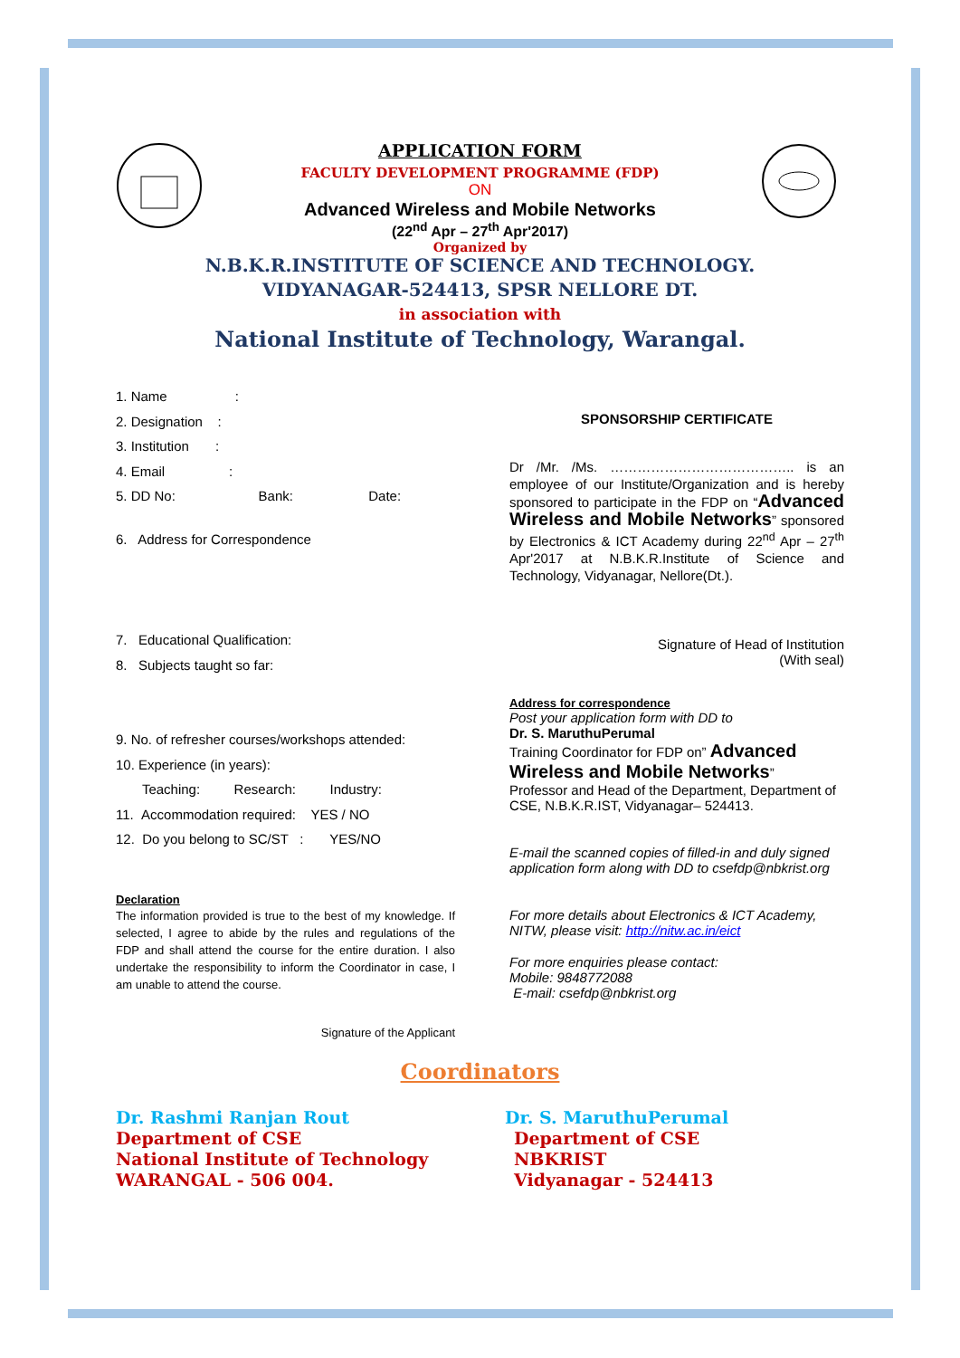APPLICATION FORM
FACULTY DEVELOPMENT PROGRAMME (FDP)
ON
Advanced Wireless and Mobile Networks
(22<sup>nd</sup> Apr – 27<sup>th</sup> Apr'2017)
Organized by
N.B.K.R.INSTITUTE OF SCIENCE AND TECHNOLOGY.
VIDYANAGAR-524413, SPSR NELLORE DT.
in association with
National Institute of Technology, Warangal.
1. Name :
2. Designation :
3. Institution :
4. Email :
5. DD No: Bank: Date:
6. Address for Correspondence
7. Educational Qualification:
8. Subjects taught so far:
9. No. of refresher courses/workshops attended:
10. Experience (in years):
Teaching: Research: Industry:
11. Accommodation required: YES / NO
12. Do you belong to SC/ST : YES/NO
Declaration
The information provided is true to the best of my knowledge. If selected, I agree to abide by the rules and regulations of the FDP and shall attend the course for the entire duration. I also undertake the responsibility to inform the Coordinator in case, I am unable to attend the course.
Signature of the Applicant
SPONSORSHIP CERTIFICATE
Dr /Mr. /Ms. ………………………………….. is an employee of our Institute/Organization and is hereby sponsored to participate in the FDP on “Advanced Wireless and Mobile Networks” sponsored by Electronics & ICT Academy during 22<sup>nd</sup> Apr – 27<sup>th</sup> Apr'2017 at N.B.K.R.Institute of Science and Technology, Vidyanagar, Nellore(Dt.).
Signature of Head of Institution
(With seal)
Address for correspondence
Post your application form with DD to
Dr. S. MaruthuPerumal
Training Coordinator for FDP on” Advanced Wireless and Mobile Networks”
Professor and Head of the Department, Department of CSE, N.B.K.R.IST, Vidyanagar– 524413.
E-mail the scanned copies of filled-in and duly signed application form along with DD to csefdp@nbkrist.org
For more details about Electronics & ICT Academy, NITW, please visit: http://nitw.ac.in/eict
For more enquiries please contact:
Mobile: 9848772088
E-mail: csefdp@nbkrist.org
Coordinators
Dr. Rashmi Ranjan Rout
Department of CSE
National Institute of Technology
WARANGAL - 506 004.
Dr. S. MaruthuPerumal
Department of CSE
NBKRIST
Vidyanagar - 524413